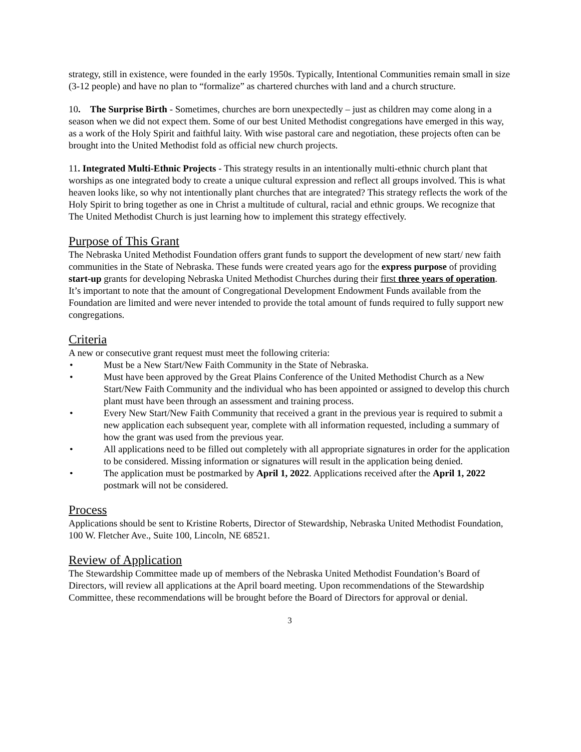strategy, still in existence, were founded in the early 1950s. Typically, Intentional Communities remain small in size (3-12 people) and have no plan to “formalize” as chartered churches with land and a church structure.
10. The Surprise Birth - Sometimes, churches are born unexpectedly – just as children may come along in a season when we did not expect them. Some of our best United Methodist congregations have emerged in this way, as a work of the Holy Spirit and faithful laity. With wise pastoral care and negotiation, these projects often can be brought into the United Methodist fold as official new church projects.
11. Integrated Multi-Ethnic Projects - This strategy results in an intentionally multi-ethnic church plant that worships as one integrated body to create a unique cultural expression and reflect all groups involved. This is what heaven looks like, so why not intentionally plant churches that are integrated? This strategy reflects the work of the Holy Spirit to bring together as one in Christ a multitude of cultural, racial and ethnic groups. We recognize that The United Methodist Church is just learning how to implement this strategy effectively.
Purpose of This Grant
The Nebraska United Methodist Foundation offers grant funds to support the development of new start/ new faith communities in the State of Nebraska. These funds were created years ago for the express purpose of providing start-up grants for developing Nebraska United Methodist Churches during their first three years of operation. It’s important to note that the amount of Congregational Development Endowment Funds available from the Foundation are limited and were never intended to provide the total amount of funds required to fully support new congregations.
Criteria
A new or consecutive grant request must meet the following criteria:
• Must be a New Start/New Faith Community in the State of Nebraska.
• Must have been approved by the Great Plains Conference of the United Methodist Church as a New Start/New Faith Community and the individual who has been appointed or assigned to develop this church plant must have been through an assessment and training process.
• Every New Start/New Faith Community that received a grant in the previous year is required to submit a new application each subsequent year, complete with all information requested, including a summary of how the grant was used from the previous year.
• All applications need to be filled out completely with all appropriate signatures in order for the application to be considered. Missing information or signatures will result in the application being denied.
• The application must be postmarked by April 1, 2022. Applications received after the April 1, 2022 postmark will not be considered.
Process
Applications should be sent to Kristine Roberts, Director of Stewardship, Nebraska United Methodist Foundation, 100 W. Fletcher Ave., Suite 100, Lincoln, NE 68521.
Review of Application
The Stewardship Committee made up of members of the Nebraska United Methodist Foundation’s Board of Directors, will review all applications at the April board meeting. Upon recommendations of the Stewardship Committee, these recommendations will be brought before the Board of Directors for approval or denial.
3